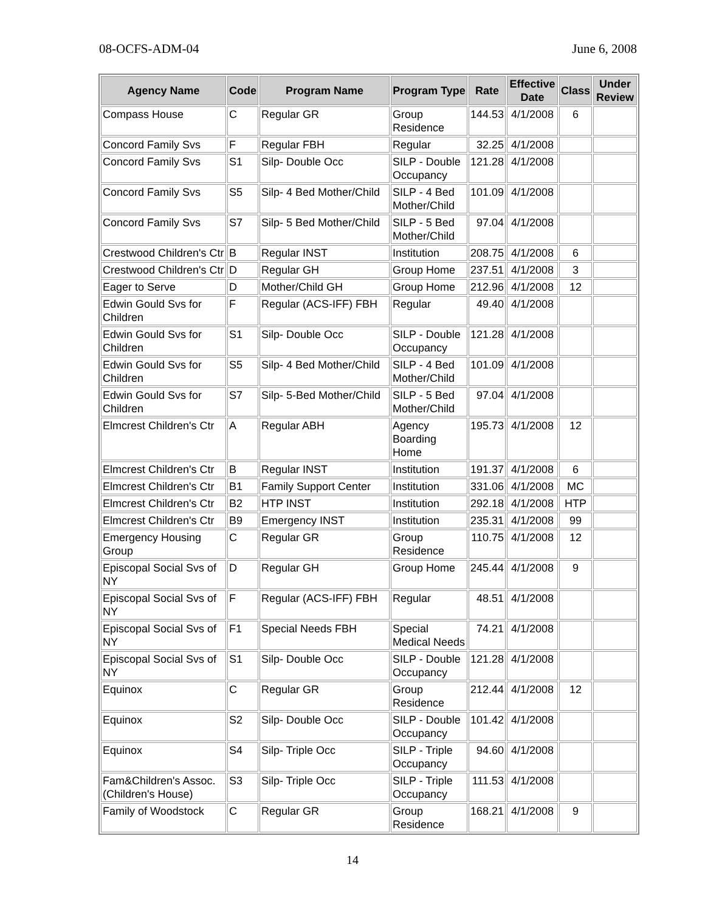08-OCFS-ADM-04 June 6, 2008
| Agency Name | Code | Program Name | Program Type | Rate | Effective Date | Class | Under Review |
| --- | --- | --- | --- | --- | --- | --- | --- |
| Compass House | C | Regular GR | Group Residence | 144.53 | 4/1/2008 | 6 | |
| Concord Family Svs | F | Regular FBH | Regular | 32.25 | 4/1/2008 | | |
| Concord Family Svs | S1 | Silp- Double Occ | SILP - Double Occupancy | 121.28 | 4/1/2008 | | |
| Concord Family Svs | S5 | Silp- 4 Bed Mother/Child | SILP - 4 Bed Mother/Child | 101.09 | 4/1/2008 | | |
| Concord Family Svs | S7 | Silp- 5 Bed Mother/Child | SILP - 5 Bed Mother/Child | 97.04 | 4/1/2008 | | |
| Crestwood Children's Ctr | B | Regular INST | Institution | 208.75 | 4/1/2008 | 6 | |
| Crestwood Children's Ctr | D | Regular GH | Group Home | 237.51 | 4/1/2008 | 3 | |
| Eager to Serve | D | Mother/Child GH | Group Home | 212.96 | 4/1/2008 | 12 | |
| Edwin Gould Svs for Children | F | Regular (ACS-IFF) FBH | Regular | 49.40 | 4/1/2008 | | |
| Edwin Gould Svs for Children | S1 | Silp- Double Occ | SILP - Double Occupancy | 121.28 | 4/1/2008 | | |
| Edwin Gould Svs for Children | S5 | Silp- 4 Bed Mother/Child | SILP - 4 Bed Mother/Child | 101.09 | 4/1/2008 | | |
| Edwin Gould Svs for Children | S7 | Silp- 5-Bed Mother/Child | SILP - 5 Bed Mother/Child | 97.04 | 4/1/2008 | | |
| Elmcrest Children's Ctr | A | Regular ABH | Agency Boarding Home | 195.73 | 4/1/2008 | 12 | |
| Elmcrest Children's Ctr | B | Regular INST | Institution | 191.37 | 4/1/2008 | 6 | |
| Elmcrest Children's Ctr | B1 | Family Support Center | Institution | 331.06 | 4/1/2008 | MC | |
| Elmcrest Children's Ctr | B2 | HTP INST | Institution | 292.18 | 4/1/2008 | HTP | |
| Elmcrest Children's Ctr | B9 | Emergency INST | Institution | 235.31 | 4/1/2008 | 99 | |
| Emergency Housing Group | C | Regular GR | Group Residence | 110.75 | 4/1/2008 | 12 | |
| Episcopal Social Svs of NY | D | Regular GH | Group Home | 245.44 | 4/1/2008 | 9 | |
| Episcopal Social Svs of NY | F | Regular (ACS-IFF) FBH | Regular | 48.51 | 4/1/2008 | | |
| Episcopal Social Svs of NY | F1 | Special Needs FBH | Special Medical Needs | 74.21 | 4/1/2008 | | |
| Episcopal Social Svs of NY | S1 | Silp- Double Occ | SILP - Double Occupancy | 121.28 | 4/1/2008 | | |
| Equinox | C | Regular GR | Group Residence | 212.44 | 4/1/2008 | 12 | |
| Equinox | S2 | Silp- Double Occ | SILP - Double Occupancy | 101.42 | 4/1/2008 | | |
| Equinox | S4 | Silp- Triple Occ | SILP - Triple Occupancy | 94.60 | 4/1/2008 | | |
| Fam&Children's Assoc. (Children's House) | S3 | Silp- Triple Occ | SILP - Triple Occupancy | 111.53 | 4/1/2008 | | |
| Family of Woodstock | C | Regular GR | Group Residence | 168.21 | 4/1/2008 | 9 | |
14